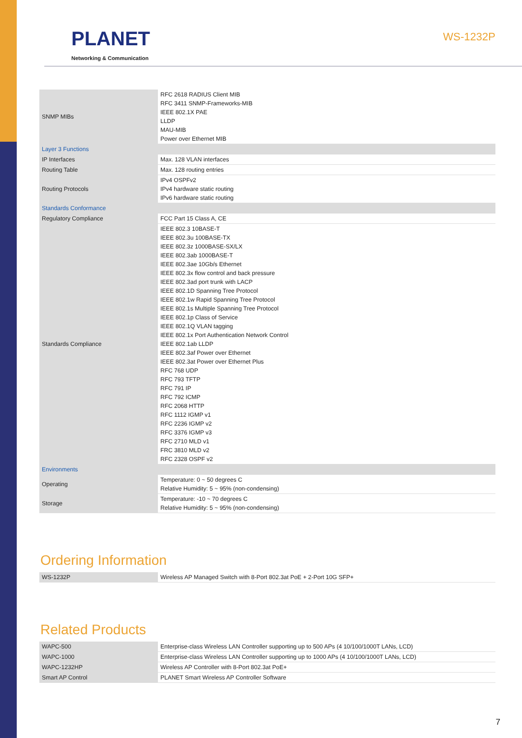PLANET
Networking & Communication
WS-1232P
| SNMP MIBs | RFC 2618 RADIUS Client MIB RFC 3411 SNMP-Frameworks-MIB IEEE 802.1X PAE LLDP MAU-MIB Power over Ethernet MIB |
| Layer 3 Functions | |
| IP Interfaces | Max. 128 VLAN interfaces |
| Routing Table | Max. 128 routing entries |
| Routing Protocols | IPv4 OSPFv2 IPv4 hardware static routing IPv6 hardware static routing |
| Standards Conformance | |
| Regulatory Compliance | FCC Part 15 Class A, CE |
| Standards Compliance | IEEE 802.3 10BASE-T IEEE 802.3u 100BASE-TX IEEE 802.3z 1000BASE-SX/LX IEEE 802.3ab 1000BASE-T IEEE 802.3ae 10Gb/s Ethernet IEEE 802.3x flow control and back pressure IEEE 802.3ad port trunk with LACP IEEE 802.1D Spanning Tree Protocol IEEE 802.1w Rapid Spanning Tree Protocol IEEE 802.1s Multiple Spanning Tree Protocol IEEE 802.1p Class of Service IEEE 802.1Q VLAN tagging IEEE 802.1x Port Authentication Network Control IEEE 802.1ab LLDP IEEE 802.3af Power over Ethernet IEEE 802.3at Power over Ethernet Plus RFC 768 UDP RFC 793 TFTP RFC 791 IP RFC 792 ICMP RFC 2068 HTTP RFC 1112 IGMP v1 RFC 2236 IGMP v2 RFC 3376 IGMP v3 RFC 2710 MLD v1 FRC 3810 MLD v2 RFC 2328 OSPF v2 |
| Environments | |
| Operating | Temperature: 0 ~ 50 degrees C Relative Humidity: 5 ~ 95% (non-condensing) |
| Storage | Temperature: -10 ~ 70 degrees C Relative Humidity: 5 ~ 95% (non-condensing) |
Ordering Information
| WS-1232P | Wireless AP Managed Switch with 8-Port 802.3at PoE + 2-Port 10G SFP+ |
Related Products
| WAPC-500 | Enterprise-class Wireless LAN Controller supporting up to 500 APs (4 10/100/1000T LANs, LCD) |
| WAPC-1000 | Enterprise-class Wireless LAN Controller supporting up to 1000 APs (4 10/100/1000T LANs, LCD) |
| WAPC-1232HP | Wireless AP Controller with 8-Port 802.3at PoE+ |
| Smart AP Control | PLANET Smart Wireless AP Controller Software |
7